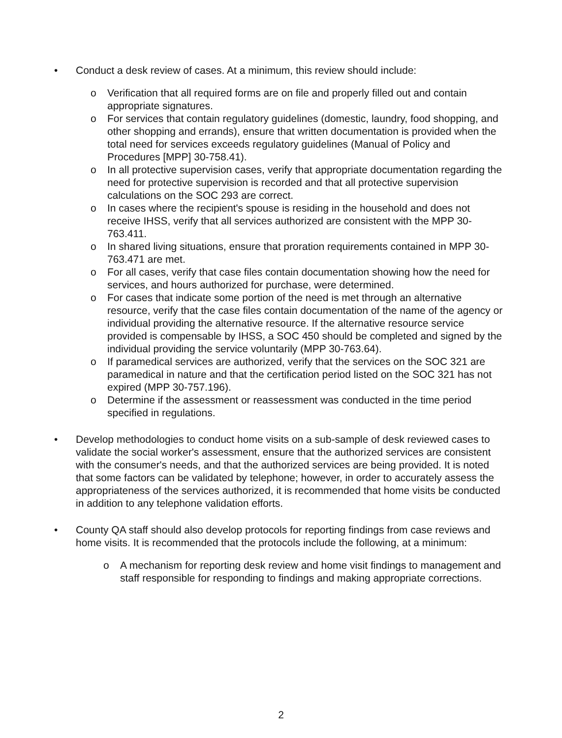• Conduct a desk review of cases. At a minimum, this review should include:
o Verification that all required forms are on file and properly filled out and contain appropriate signatures.
o For services that contain regulatory guidelines (domestic, laundry, food shopping, and other shopping and errands), ensure that written documentation is provided when the total need for services exceeds regulatory guidelines (Manual of Policy and Procedures [MPP] 30-758.41).
o In all protective supervision cases, verify that appropriate documentation regarding the need for protective supervision is recorded and that all protective supervision calculations on the SOC 293 are correct.
o In cases where the recipient's spouse is residing in the household and does not receive IHSS, verify that all services authorized are consistent with the MPP 30-763.411.
o In shared living situations, ensure that proration requirements contained in MPP 30-763.471 are met.
o For all cases, verify that case files contain documentation showing how the need for services, and hours authorized for purchase, were determined.
o For cases that indicate some portion of the need is met through an alternative resource, verify that the case files contain documentation of the name of the agency or individual providing the alternative resource. If the alternative resource service provided is compensable by IHSS, a SOC 450 should be completed and signed by the individual providing the service voluntarily (MPP 30-763.64).
o If paramedical services are authorized, verify that the services on the SOC 321 are paramedical in nature and that the certification period listed on the SOC 321 has not expired (MPP 30-757.196).
o Determine if the assessment or reassessment was conducted in the time period specified in regulations.
• Develop methodologies to conduct home visits on a sub-sample of desk reviewed cases to validate the social worker's assessment, ensure that the authorized services are consistent with the consumer's needs, and that the authorized services are being provided. It is noted that some factors can be validated by telephone; however, in order to accurately assess the appropriateness of the services authorized, it is recommended that home visits be conducted in addition to any telephone validation efforts.
• County QA staff should also develop protocols for reporting findings from case reviews and home visits. It is recommended that the protocols include the following, at a minimum:
o A mechanism for reporting desk review and home visit findings to management and staff responsible for responding to findings and making appropriate corrections.
2